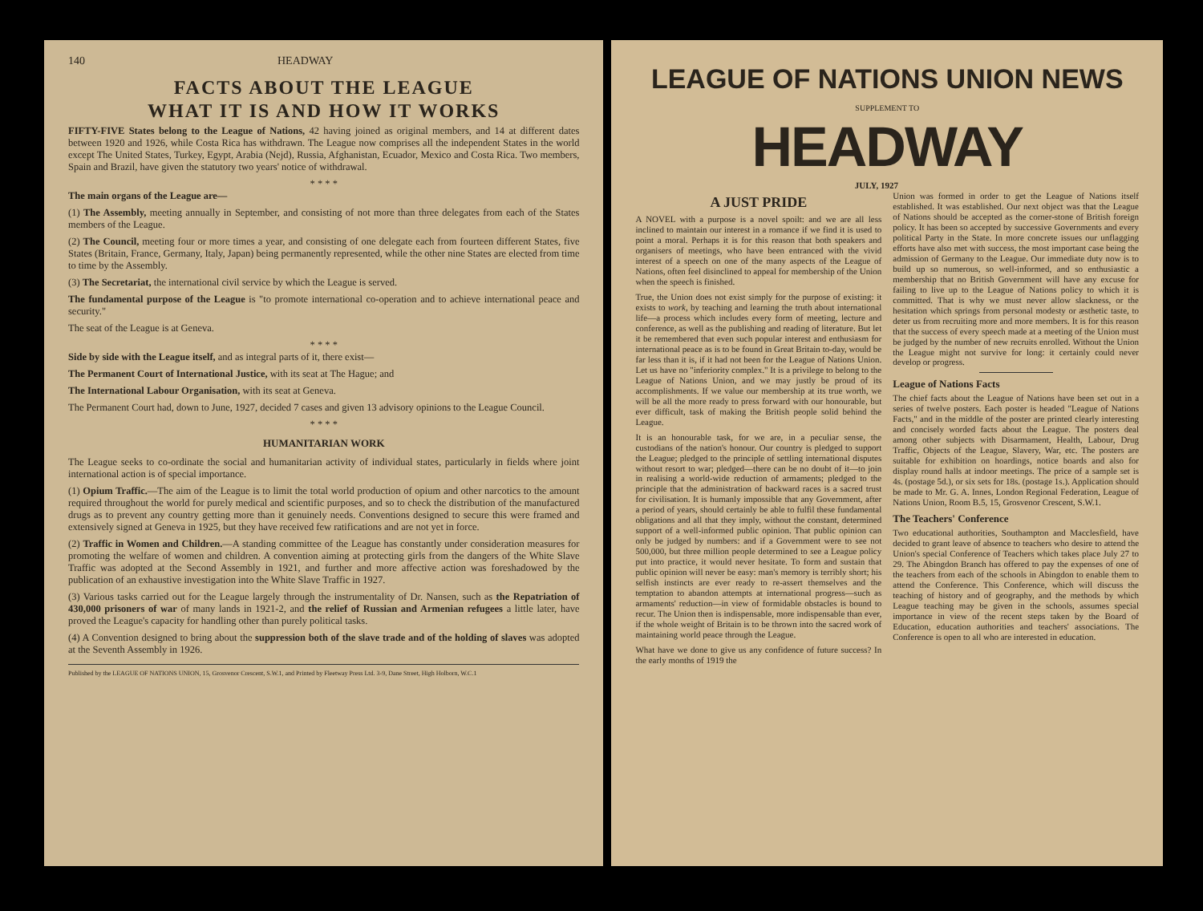140 HEADWAY
FACTS ABOUT THE LEAGUE
WHAT IT IS AND HOW IT WORKS
FIFTY-FIVE States belong to the League of Nations, 42 having joined as original members, and 14 at different dates between 1920 and 1926, while Costa Rica has withdrawn. The League now comprises all the independent States in the world except The United States, Turkey, Egypt, Arabia (Nejd), Russia, Afghanistan, Ecuador, Mexico and Costa Rica. Two members, Spain and Brazil, have given the statutory two years' notice of withdrawal.
* * * *
The main organs of the League are—
(1) The Assembly, meeting annually in September, and consisting of not more than three delegates from each of the States members of the League.
(2) The Council, meeting four or more times a year, and consisting of one delegate each from fourteen different States, five States (Britain, France, Germany, Italy, Japan) being permanently represented, while the other nine States are elected from time to time by the Assembly.
(3) The Secretariat, the international civil service by which the League is served.
The fundamental purpose of the League is "to promote international co-operation and to achieve international peace and security."
The seat of the League is at Geneva.
* * * *
Side by side with the League itself, and as integral parts of it, there exist—
The Permanent Court of International Justice, with its seat at The Hague; and
The International Labour Organisation, with its seat at Geneva.
The Permanent Court had, down to June, 1927, decided 7 cases and given 13 advisory opinions to the League Council.
* * * *
HUMANITARIAN WORK
The League seeks to co-ordinate the social and humanitarian activity of individual states, particularly in fields where joint international action is of special importance.
(1) Opium Traffic.—The aim of the League is to limit the total world production of opium and other narcotics to the amount required throughout the world for purely medical and scientific purposes, and so to check the distribution of the manufactured drugs as to prevent any country getting more than it genuinely needs. Conventions designed to secure this were framed and extensively signed at Geneva in 1925, but they have received few ratifications and are not yet in force.
(2) Traffic in Women and Children.—A standing committee of the League has constantly under consideration measures for promoting the welfare of women and children. A convention aiming at protecting girls from the dangers of the White Slave Traffic was adopted at the Second Assembly in 1921, and further and more affective action was foreshadowed by the publication of an exhaustive investigation into the White Slave Traffic in 1927.
(3) Various tasks carried out for the League largely through the instrumentality of Dr. Nansen, such as the Repatriation of 430,000 prisoners of war of many lands in 1921-2, and the relief of Russian and Armenian refugees a little later, have proved the League's capacity for handling other than purely political tasks.
(4) A Convention designed to bring about the suppression both of the slave trade and of the holding of slaves was adopted at the Seventh Assembly in 1926.
Published by the LEAGUE OF NATIONS UNION, 15, Grosvenor Crescent, S.W.1, and Printed by Fleetway Press Ltd. 3-9, Dane Street, High Holborn, W.C.1
LEAGUE OF NATIONS UNION NEWS
SUPPLEMENT TO
HEADWAY
JULY, 1927
A JUST PRIDE
A NOVEL with a purpose is a novel spoilt: and we are all less inclined to maintain our interest in a romance if we find it is used to point a moral. Perhaps it is for this reason that both speakers and organisers of meetings, who have been entranced with the vivid interest of a speech on one of the many aspects of the League of Nations, often feel disinclined to appeal for membership of the Union when the speech is finished.
True, the Union does not exist simply for the purpose of existing: it exists to work, by teaching and learning the truth about international life—a process which includes every form of meeting, lecture and conference, as well as the publishing and reading of literature. But let it be remembered that even such popular interest and enthusiasm for international peace as is to be found in Great Britain to-day, would be far less than it is, if it had not been for the League of Nations Union. Let us have no "inferiority complex." It is a privilege to belong to the League of Nations Union, and we may justly be proud of its accomplishments. If we value our membership at its true worth, we will be all the more ready to press forward with our honourable, but ever difficult, task of making the British people solid behind the League.
It is an honourable task, for we are, in a peculiar sense, the custodians of the nation's honour. Our country is pledged to support the League; pledged to the principle of settling international disputes without resort to war; pledged—there can be no doubt of it—to join in realising a world-wide reduction of armaments; pledged to the principle that the administration of backward races is a sacred trust for civilisation. It is humanly impossible that any Government, after a period of years, should certainly be able to fulfil these fundamental obligations and all that they imply, without the constant, determined support of a well-informed public opinion. That public opinion can only be judged by numbers: and if a Government were to see not 500,000, but three million people determined to see a League policy put into practice, it would never hesitate. To form and sustain that public opinion will never be easy: man's memory is terribly short; his selfish instincts are ever ready to re-assert themselves and the temptation to abandon attempts at international progress—such as armaments' reduction—in view of formidable obstacles is bound to recur. The Union then is indispensable, more indispensable than ever, if the whole weight of Britain is to be thrown into the sacred work of maintaining world peace through the League.
What have we done to give us any confidence of future success? In the early months of 1919 the
Union was formed in order to get the League of Nations itself established. It was established. Our next object was that the League of Nations should be accepted as the corner-stone of British foreign policy. It has been so accepted by successive Governments and every political Party in the State. In more concrete issues our unflagging efforts have also met with success, the most important case being the admission of Germany to the League. Our immediate duty now is to build up so numerous, so well-informed, and so enthusiastic a membership that no British Government will have any excuse for failing to live up to the League of Nations policy to which it is committed. That is why we must never allow slackness, or the hesitation which springs from personal modesty or æsthetic taste, to deter us from recruiting more and more members. It is for this reason that the success of every speech made at a meeting of the Union must be judged by the number of new recruits enrolled. Without the Union the League might not survive for long: it certainly could never develop or progress.
League of Nations Facts
The chief facts about the League of Nations have been set out in a series of twelve posters. Each poster is headed "League of Nations Facts," and in the middle of the poster are printed clearly interesting and concisely worded facts about the League. The posters deal among other subjects with Disarmament, Health, Labour, Drug Traffic, Objects of the League, Slavery, War, etc. The posters are suitable for exhibition on hoardings, notice boards and also for display round halls at indoor meetings. The price of a sample set is 4s. (postage 5d.), or six sets for 18s. (postage 1s.). Application should be made to Mr. G. A. Innes, London Regional Federation, League of Nations Union, Room B.5, 15, Grosvenor Crescent, S.W.1.
The Teachers' Conference
Two educational authorities, Southampton and Macclesfield, have decided to grant leave of absence to teachers who desire to attend the Union's special Conference of Teachers which takes place July 27 to 29. The Abingdon Branch has offered to pay the expenses of one of the teachers from each of the schools in Abingdon to enable them to attend the Conference. This Conference, which will discuss the teaching of history and of geography, and the methods by which League teaching may be given in the schools, assumes special importance in view of the recent steps taken by the Board of Education, education authorities and teachers' associations. The Conference is open to all who are interested in education.